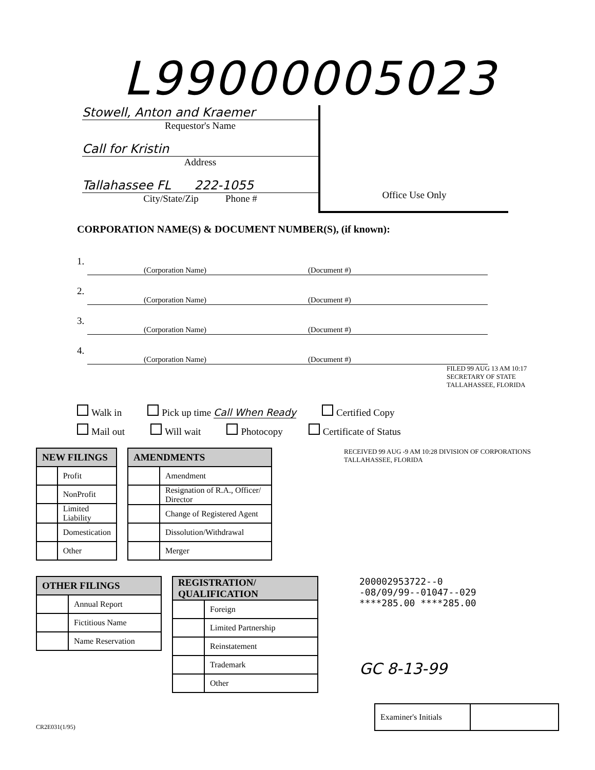L99000005023
Stowell, Anton and Kraemer
Requestor's Name
Call for Kristin
Address
Tallahassee FL 222-1055
City/State/Zip Phone #
Office Use Only
CORPORATION NAME(S) & DOCUMENT NUMBER(S), (if known):
1.
(Corporation Name) (Document #)
2.
(Corporation Name) (Document #)
3.
(Corporation Name) (Document #)
4.
(Corporation Name) (Document #)
FILED 99 AUG 13 AM 10:17 SECRETARY OF STATE TALLAHASSEE, FLORIDA
Walk in Pick up time Call When Ready Certified Copy
Mail out Will wait Photocopy Certificate of Status
| NEW FILINGS | |
| --- | --- |
| | Profit |
| | NonProfit |
| | Limited Liability |
| | Domestication |
| | Other |
| AMENDMENTS | |
| --- | --- |
| | Amendment |
| | Resignation of R.A., Officer/ Director |
| | Change of Registered Agent |
| | Dissolution/Withdrawal |
| | Merger |
RECEIVED 99 AUG -9 AM 10:28 DIVISION OF CORPORATIONS TALLAHASSEE, FLORIDA
| OTHER FILINGS | |
| --- | --- |
| | Annual Report |
| | Fictitious Name |
| | Name Reservation |
| REGISTRATION/ QUALIFICATION | |
| --- | --- |
| | Foreign |
| | Limited Partnership |
| | Reinstatement |
| | Trademark |
| | Other |
200002953722--0
-08/09/99--01047--029
****285.00 ****285.00
GC 8-13-99
CR2E031(1/95)
| Examiner's Initials | |